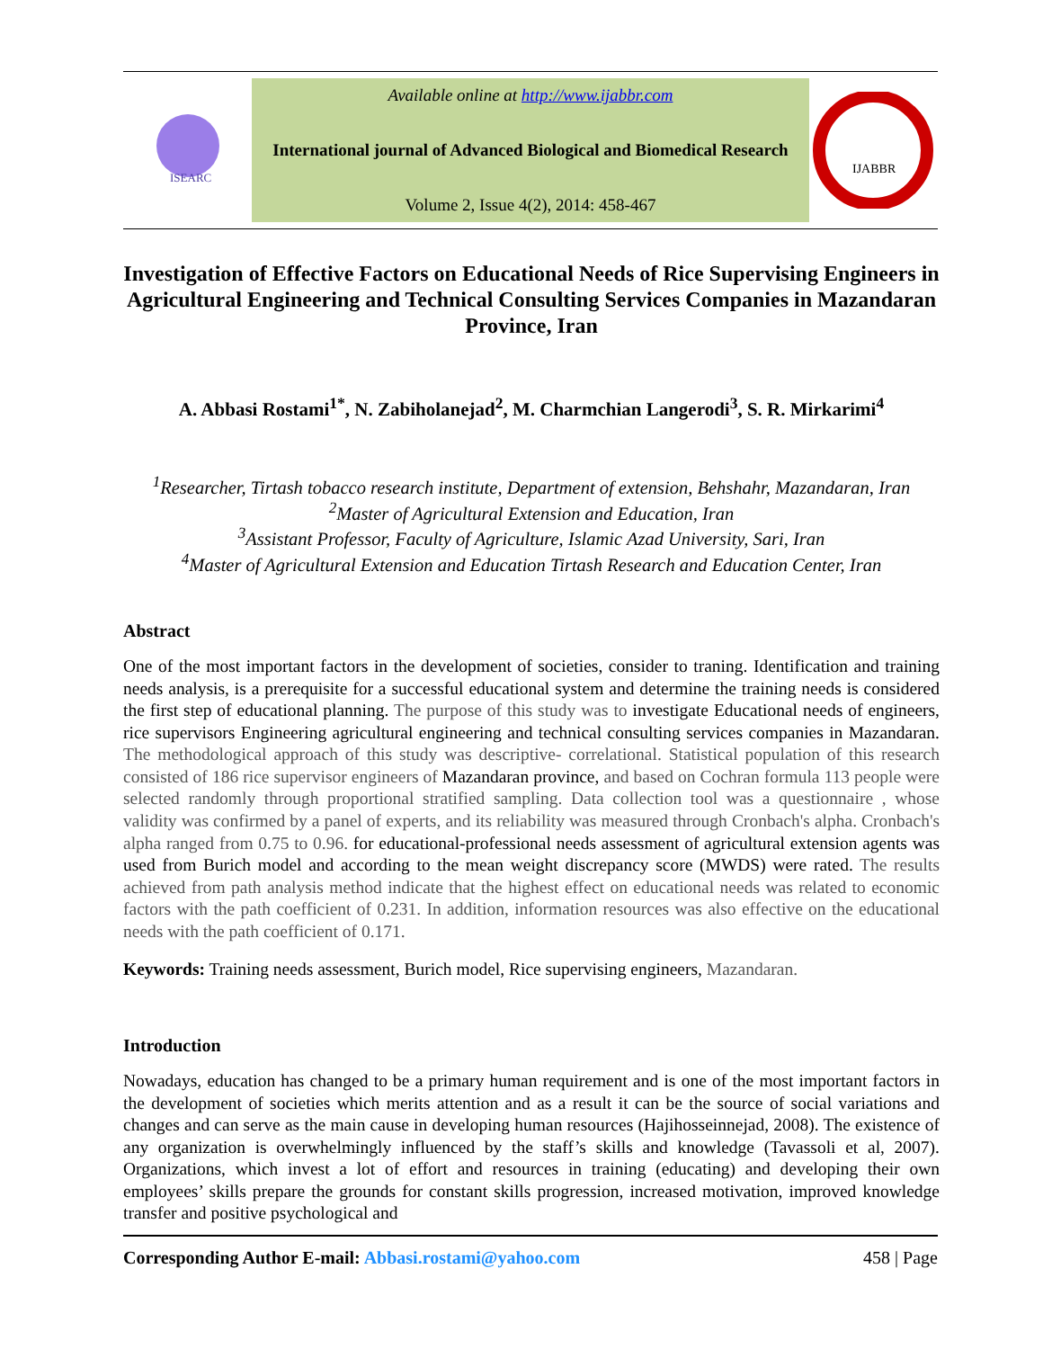ISEARC
Available online at http://www.ijabbr.com
International journal of Advanced Biological and Biomedical Research
Volume 2, Issue 4(2), 2014: 458-467
IJABBR
Investigation of Effective Factors on Educational Needs of Rice Supervising Engineers in Agricultural Engineering and Technical Consulting Services Companies in Mazandaran Province, Iran
A. Abbasi Rostami<sup>1*</sup>, N. Zabiholanejad<sup>2</sup>, M. Charmchian Langerodi<sup>3</sup>, S. R. Mirkarimi<sup>4</sup>
<sup>1</sup> Researcher, Tirtash tobacco research institute, Department of extension, Behshahr, Mazandaran, Iran
<sup>2</sup> Master of Agricultural Extension and Education, Iran
<sup>3</sup> Assistant Professor, Faculty of Agriculture, Islamic Azad University, Sari, Iran
<sup>4</sup> Master of Agricultural Extension and Education Tirtash Research and Education Center, Iran
Abstract
One of the most important factors in the development of societies, consider to traning. Identification and training needs analysis, is a prerequisite for a successful educational system and determine the training needs is considered the first step of educational planning. The purpose of this study was to investigate Educational needs of engineers, rice supervisors Engineering agricultural engineering and technical consulting services companies in Mazandaran. The methodological approach of this study was descriptive- correlational. Statistical population of this research consisted of 186 rice supervisor engineers of Mazandaran province, and based on Cochran formula 113 people were selected randomly through proportional stratified sampling. Data collection tool was a questionnaire , whose validity was confirmed by a panel of experts, and its reliability was measured through Cronbach's alpha. Cronbach's alpha ranged from 0.75 to 0.96. for educational-professional needs assessment of agricultural extension agents was used from Burich model and according to the mean weight discrepancy score (MWDS) were rated. The results achieved from path analysis method indicate that the highest effect on educational needs was related to economic factors with the path coefficient of 0.231. In addition, information resources was also effective on the educational needs with the path coefficient of 0.171.
Keywords: Training needs assessment, Burich model, Rice supervising engineers, Mazandaran.
Introduction
Nowadays, education has changed to be a primary human requirement and is one of the most important factors in the development of societies which merits attention and as a result it can be the source of social variations and changes and can serve as the main cause in developing human resources (Hajihosseinnejad, 2008). The existence of any organization is overwhelmingly influenced by the staff’s skills and knowledge (Tavassoli et al, 2007). Organizations, which invest a lot of effort and resources in training (educating) and developing their own employees’ skills prepare the grounds for constant skills progression, increased motivation, improved knowledge transfer and positive psychological and
Corresponding Author E-mail: Abbasi.rostami@yahoo.com 458 | Page